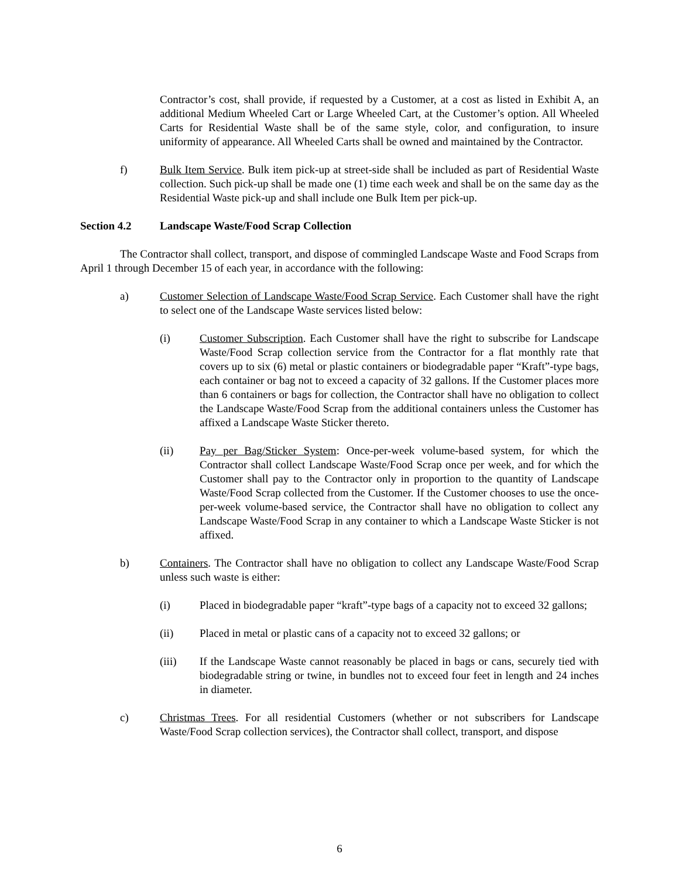Contractor’s cost, shall provide, if requested by a Customer, at a cost as listed in Exhibit A, an additional Medium Wheeled Cart or Large Wheeled Cart, at the Customer’s option. All Wheeled Carts for Residential Waste shall be of the same style, color, and configuration, to insure uniformity of appearance. All Wheeled Carts shall be owned and maintained by the Contractor.
f) Bulk Item Service. Bulk item pick-up at street-side shall be included as part of Residential Waste collection. Such pick-up shall be made one (1) time each week and shall be on the same day as the Residential Waste pick-up and shall include one Bulk Item per pick-up.
Section 4.2 Landscape Waste/Food Scrap Collection
The Contractor shall collect, transport, and dispose of commingled Landscape Waste and Food Scraps from April 1 through December 15 of each year, in accordance with the following:
a) Customer Selection of Landscape Waste/Food Scrap Service. Each Customer shall have the right to select one of the Landscape Waste services listed below:
(i) Customer Subscription. Each Customer shall have the right to subscribe for Landscape Waste/Food Scrap collection service from the Contractor for a flat monthly rate that covers up to six (6) metal or plastic containers or biodegradable paper “Kraft”-type bags, each container or bag not to exceed a capacity of 32 gallons. If the Customer places more than 6 containers or bags for collection, the Contractor shall have no obligation to collect the Landscape Waste/Food Scrap from the additional containers unless the Customer has affixed a Landscape Waste Sticker thereto.
(ii) Pay per Bag/Sticker System: Once-per-week volume-based system, for which the Contractor shall collect Landscape Waste/Food Scrap once per week, and for which the Customer shall pay to the Contractor only in proportion to the quantity of Landscape Waste/Food Scrap collected from the Customer. If the Customer chooses to use the once-per-week volume-based service, the Contractor shall have no obligation to collect any Landscape Waste/Food Scrap in any container to which a Landscape Waste Sticker is not affixed.
b) Containers. The Contractor shall have no obligation to collect any Landscape Waste/Food Scrap unless such waste is either:
(i) Placed in biodegradable paper “kraft”-type bags of a capacity not to exceed 32 gallons;
(ii) Placed in metal or plastic cans of a capacity not to exceed 32 gallons; or
(iii) If the Landscape Waste cannot reasonably be placed in bags or cans, securely tied with biodegradable string or twine, in bundles not to exceed four feet in length and 24 inches in diameter.
c) Christmas Trees. For all residential Customers (whether or not subscribers for Landscape Waste/Food Scrap collection services), the Contractor shall collect, transport, and dispose
6